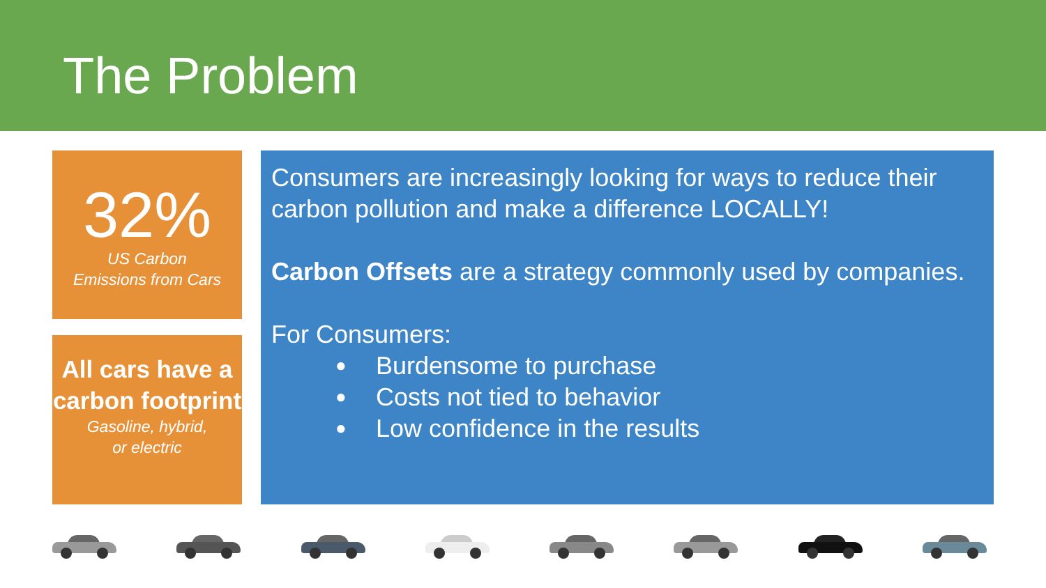The Problem
32%
US Carbon
Emissions from Cars
All cars have a carbon footprint
Gasoline, hybrid,
or electric
Consumers are increasingly looking for ways to reduce their carbon pollution and make a difference LOCALLY!
Carbon Offsets are a strategy commonly used by companies.
For Consumers:
● Burdensome to purchase
● Costs not tied to behavior
● Low confidence in the results